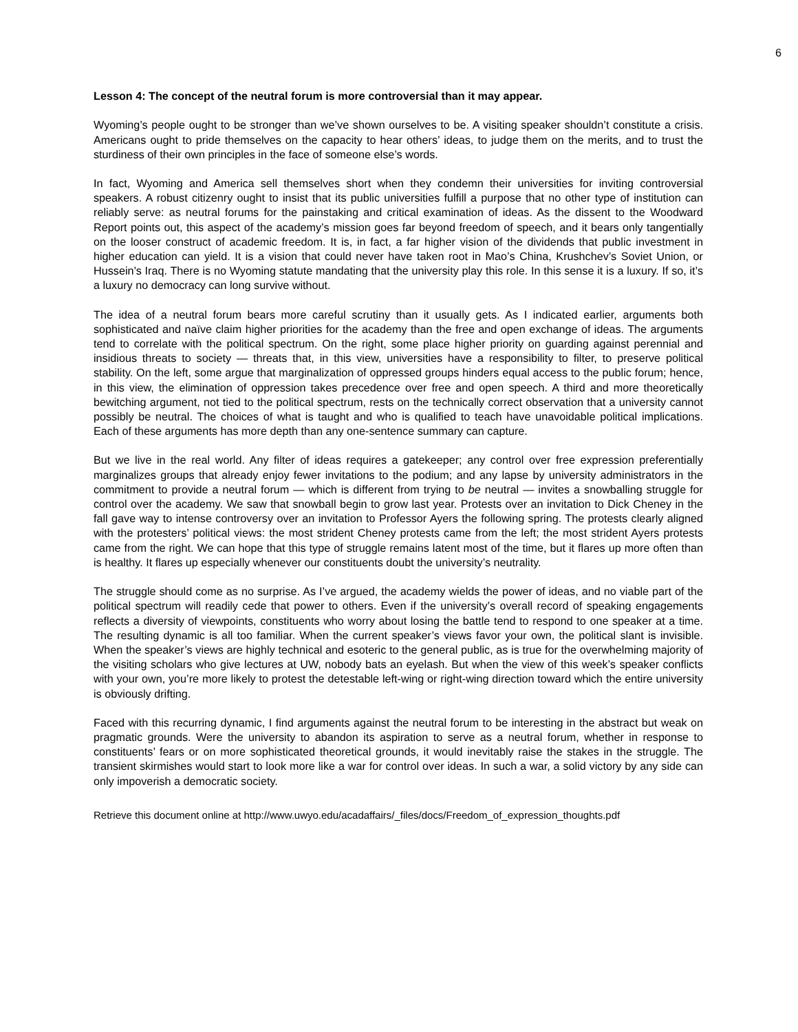6
Lesson 4: The concept of the neutral forum is more controversial than it may appear.
Wyoming’s people ought to be stronger than we’ve shown ourselves to be. A visiting speaker shouldn’t constitute a crisis. Americans ought to pride themselves on the capacity to hear others’ ideas, to judge them on the merits, and to trust the sturdiness of their own principles in the face of someone else’s words.
In fact, Wyoming and America sell themselves short when they condemn their universities for inviting controversial speakers. A robust citizenry ought to insist that its public universities fulfill a purpose that no other type of institution can reliably serve: as neutral forums for the painstaking and critical examination of ideas. As the dissent to the Woodward Report points out, this aspect of the academy’s mission goes far beyond freedom of speech, and it bears only tangentially on the looser construct of academic freedom. It is, in fact, a far higher vision of the dividends that public investment in higher education can yield. It is a vision that could never have taken root in Mao’s China, Krushchev’s Soviet Union, or Hussein’s Iraq. There is no Wyoming statute mandating that the university play this role. In this sense it is a luxury. If so, it’s a luxury no democracy can long survive without.
The idea of a neutral forum bears more careful scrutiny than it usually gets. As I indicated earlier, arguments both sophisticated and naïve claim higher priorities for the academy than the free and open exchange of ideas. The arguments tend to correlate with the political spectrum. On the right, some place higher priority on guarding against perennial and insidious threats to society — threats that, in this view, universities have a responsibility to filter, to preserve political stability. On the left, some argue that marginalization of oppressed groups hinders equal access to the public forum; hence, in this view, the elimination of oppression takes precedence over free and open speech. A third and more theoretically bewitching argument, not tied to the political spectrum, rests on the technically correct observation that a university cannot possibly be neutral. The choices of what is taught and who is qualified to teach have unavoidable political implications. Each of these arguments has more depth than any one-sentence summary can capture.
But we live in the real world. Any filter of ideas requires a gatekeeper; any control over free expression preferentially marginalizes groups that already enjoy fewer invitations to the podium; and any lapse by university administrators in the commitment to provide a neutral forum — which is different from trying to be neutral — invites a snowballing struggle for control over the academy. We saw that snowball begin to grow last year. Protests over an invitation to Dick Cheney in the fall gave way to intense controversy over an invitation to Professor Ayers the following spring. The protests clearly aligned with the protesters’ political views: the most strident Cheney protests came from the left; the most strident Ayers protests came from the right. We can hope that this type of struggle remains latent most of the time, but it flares up more often than is healthy. It flares up especially whenever our constituents doubt the university’s neutrality.
The struggle should come as no surprise. As I’ve argued, the academy wields the power of ideas, and no viable part of the political spectrum will readily cede that power to others. Even if the university’s overall record of speaking engagements reflects a diversity of viewpoints, constituents who worry about losing the battle tend to respond to one speaker at a time. The resulting dynamic is all too familiar. When the current speaker’s views favor your own, the political slant is invisible. When the speaker’s views are highly technical and esoteric to the general public, as is true for the overwhelming majority of the visiting scholars who give lectures at UW, nobody bats an eyelash. But when the view of this week’s speaker conflicts with your own, you’re more likely to protest the detestable left-wing or right-wing direction toward which the entire university is obviously drifting.
Faced with this recurring dynamic, I find arguments against the neutral forum to be interesting in the abstract but weak on pragmatic grounds. Were the university to abandon its aspiration to serve as a neutral forum, whether in response to constituents’ fears or on more sophisticated theoretical grounds, it would inevitably raise the stakes in the struggle. The transient skirmishes would start to look more like a war for control over ideas. In such a war, a solid victory by any side can only impoverish a democratic society.
Retrieve this document online at http://www.uwyo.edu/acadaffairs/_files/docs/Freedom_of_expression_thoughts.pdf